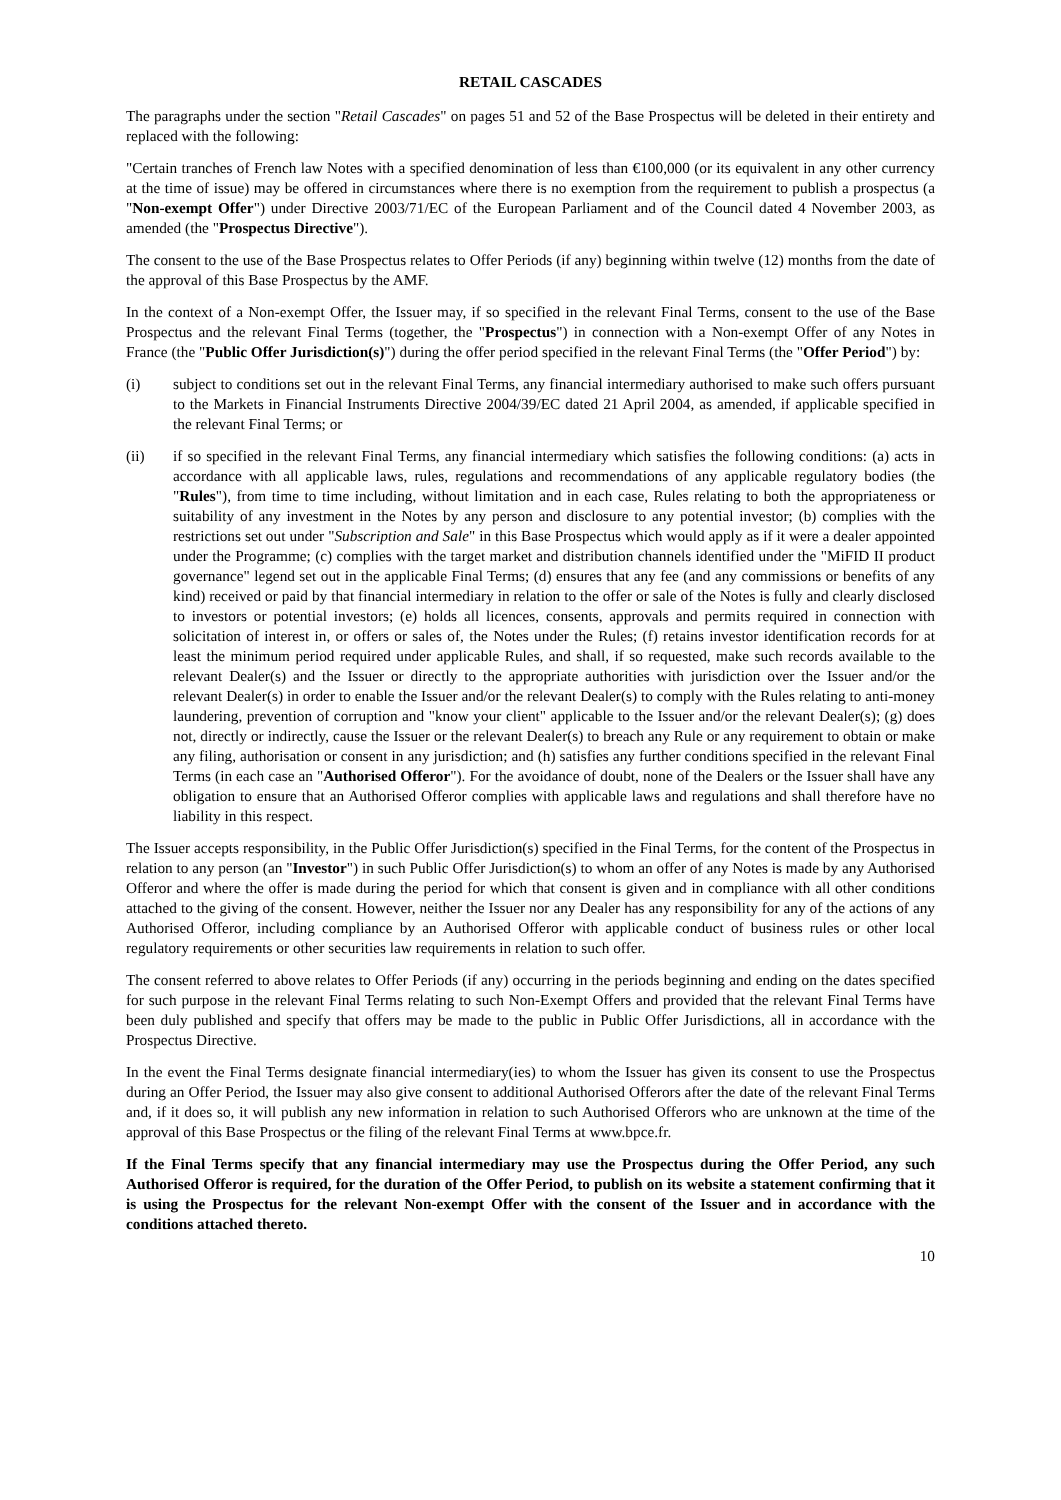RETAIL CASCADES
The paragraphs under the section "Retail Cascades" on pages 51 and 52 of the Base Prospectus will be deleted in their entirety and replaced with the following:
"Certain tranches of French law Notes with a specified denomination of less than €100,000 (or its equivalent in any other currency at the time of issue) may be offered in circumstances where there is no exemption from the requirement to publish a prospectus (a "Non-exempt Offer") under Directive 2003/71/EC of the European Parliament and of the Council dated 4 November 2003, as amended (the "Prospectus Directive").
The consent to the use of the Base Prospectus relates to Offer Periods (if any) beginning within twelve (12) months from the date of the approval of this Base Prospectus by the AMF.
In the context of a Non-exempt Offer, the Issuer may, if so specified in the relevant Final Terms, consent to the use of the Base Prospectus and the relevant Final Terms (together, the "Prospectus") in connection with a Non-exempt Offer of any Notes in France (the "Public Offer Jurisdiction(s)") during the offer period specified in the relevant Final Terms (the "Offer Period") by:
(i) subject to conditions set out in the relevant Final Terms, any financial intermediary authorised to make such offers pursuant to the Markets in Financial Instruments Directive 2004/39/EC dated 21 April 2004, as amended, if applicable specified in the relevant Final Terms; or
(ii) if so specified in the relevant Final Terms, any financial intermediary which satisfies the following conditions: (a) acts in accordance with all applicable laws, rules, regulations and recommendations of any applicable regulatory bodies (the "Rules"), from time to time including, without limitation and in each case, Rules relating to both the appropriateness or suitability of any investment in the Notes by any person and disclosure to any potential investor; (b) complies with the restrictions set out under "Subscription and Sale" in this Base Prospectus which would apply as if it were a dealer appointed under the Programme; (c) complies with the target market and distribution channels identified under the "MiFID II product governance" legend set out in the applicable Final Terms; (d) ensures that any fee (and any commissions or benefits of any kind) received or paid by that financial intermediary in relation to the offer or sale of the Notes is fully and clearly disclosed to investors or potential investors; (e) holds all licences, consents, approvals and permits required in connection with solicitation of interest in, or offers or sales of, the Notes under the Rules; (f) retains investor identification records for at least the minimum period required under applicable Rules, and shall, if so requested, make such records available to the relevant Dealer(s) and the Issuer or directly to the appropriate authorities with jurisdiction over the Issuer and/or the relevant Dealer(s) in order to enable the Issuer and/or the relevant Dealer(s) to comply with the Rules relating to anti-money laundering, prevention of corruption and "know your client" applicable to the Issuer and/or the relevant Dealer(s); (g) does not, directly or indirectly, cause the Issuer or the relevant Dealer(s) to breach any Rule or any requirement to obtain or make any filing, authorisation or consent in any jurisdiction; and (h) satisfies any further conditions specified in the relevant Final Terms (in each case an "Authorised Offeror"). For the avoidance of doubt, none of the Dealers or the Issuer shall have any obligation to ensure that an Authorised Offeror complies with applicable laws and regulations and shall therefore have no liability in this respect.
The Issuer accepts responsibility, in the Public Offer Jurisdiction(s) specified in the Final Terms, for the content of the Prospectus in relation to any person (an "Investor") in such Public Offer Jurisdiction(s) to whom an offer of any Notes is made by any Authorised Offeror and where the offer is made during the period for which that consent is given and in compliance with all other conditions attached to the giving of the consent. However, neither the Issuer nor any Dealer has any responsibility for any of the actions of any Authorised Offeror, including compliance by an Authorised Offeror with applicable conduct of business rules or other local regulatory requirements or other securities law requirements in relation to such offer.
The consent referred to above relates to Offer Periods (if any) occurring in the periods beginning and ending on the dates specified for such purpose in the relevant Final Terms relating to such Non-Exempt Offers and provided that the relevant Final Terms have been duly published and specify that offers may be made to the public in Public Offer Jurisdictions, all in accordance with the Prospectus Directive.
In the event the Final Terms designate financial intermediary(ies) to whom the Issuer has given its consent to use the Prospectus during an Offer Period, the Issuer may also give consent to additional Authorised Offerors after the date of the relevant Final Terms and, if it does so, it will publish any new information in relation to such Authorised Offerors who are unknown at the time of the approval of this Base Prospectus or the filing of the relevant Final Terms at www.bpce.fr.
If the Final Terms specify that any financial intermediary may use the Prospectus during the Offer Period, any such Authorised Offeror is required, for the duration of the Offer Period, to publish on its website a statement confirming that it is using the Prospectus for the relevant Non-exempt Offer with the consent of the Issuer and in accordance with the conditions attached thereto.
10